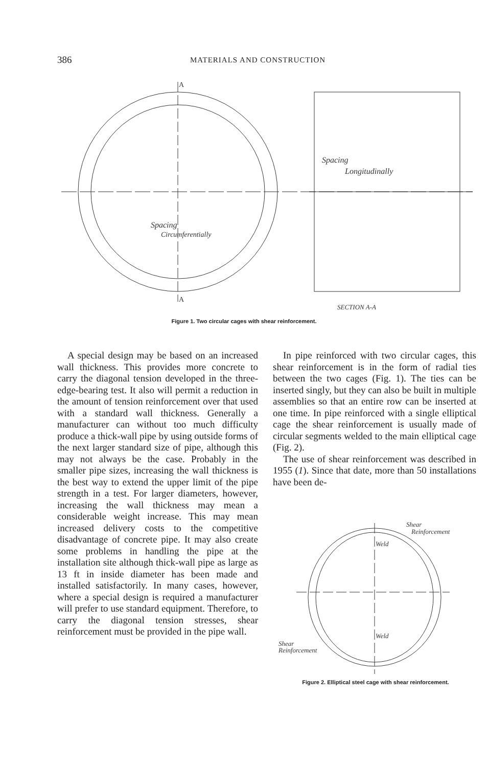386 MATERIALS AND CONSTRUCTION
A
A
Spacing
Circumferentially
Spacing
Longitudinally
SECTION A-A
Figure 1. Two circular cages with shear reinforcement.
A special design may be based on an increased wall thickness. This provides more concrete to carry the diagonal tension developed in the three-edge-bearing test. It also will permit a reduction in the amount of tension reinforcement over that used with a standard wall thickness. Generally a manufacturer can without too much difficulty produce a thick-wall pipe by using outside forms of the next larger standard size of pipe, although this may not always be the case. Probably in the smaller pipe sizes, increasing the wall thickness is the best way to extend the upper limit of the pipe strength in a test. For larger diameters, however, increasing the wall thickness may mean a considerable weight increase. This may mean increased delivery costs to the competitive disadvantage of concrete pipe. It may also create some problems in handling the pipe at the installation site although thick-wall pipe as large as 13 ft in inside diameter has been made and installed satisfactorily. In many cases, however, where a special design is required a manufacturer will prefer to use standard equipment. Therefore, to carry the diagonal tension stresses, shear reinforcement must be provided in the pipe wall.
In pipe reinforced with two circular cages, this shear reinforcement is in the form of radial ties between the two cages (Fig. 1). The ties can be inserted singly, but they can also be built in multiple assemblies so that an entire row can be inserted at one time. In pipe reinforced with a single elliptical cage the shear reinforcement is usually made of circular segments welded to the main elliptical cage (Fig. 2).
The use of shear reinforcement was described in 1955 (1). Since that date, more than 50 installations have been de-
Shear
Reinforcement
Weld
Weld
Shear
Reinforcement
Figure 2. Elliptical steel cage with shear reinforcement.